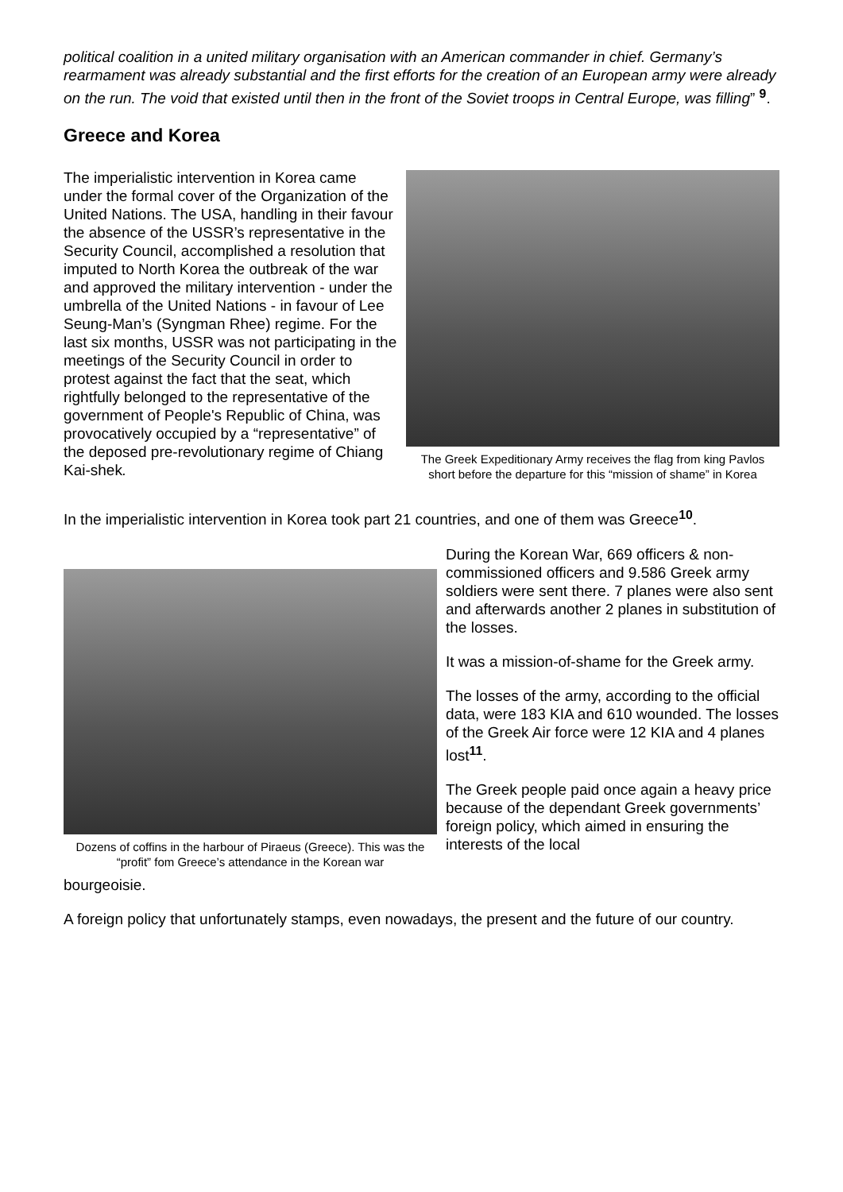political coalition in a united military organisation with an American commander in chief. Germany’s rearmament was already substantial and the first efforts for the creation of an European army were already on the run. The void that existed until then in the front of the Soviet troops in Central Europe, was filling” <sup>9</sup>.
Greece and Korea
The imperialistic intervention in Korea came under the formal cover of the Organization of the United Nations. The USA, handling in their favour the absence of the USSR’s representative in the Security Council, accomplished a resolution that imputed to North Korea the outbreak of the war and approved the military intervention - under the umbrella of the United Nations - in favour of Lee Seung-Man’s (Syngman Rhee) regime. For the last six months, USSR was not participating in the meetings of the Security Council in order to protest against the fact that the seat, which rightfully belonged to the representative of the government of People's Republic of China, was provocatively occupied by a “representative” of the deposed pre-revolutionary regime of Chiang Kai-shek.
The Greek Expeditionary Army receives the flag from king Pavlos short before the departure for this “mission of shame” in Korea
In the imperialistic intervention in Korea took part 21 countries, and one of them was Greece<sup>10</sup>.
Dozens of coffins in the harbour of Piraeus (Greece). This was the “profit” fom Greece’s attendance in the Korean war
During the Korean War, 669 officers & non-commissioned officers and 9.586 Greek army soldiers were sent there. 7 planes were also sent and afterwards another 2 planes in substitution of the losses.
It was a mission-of-shame for the Greek army.
The losses of the army, according to the official data, were 183 KIA and 610 wounded. The losses of the Greek Air force were 12 KIA and 4 planes lost<sup>11</sup>.
The Greek people paid once again a heavy price because of the dependant Greek governments’ foreign policy, which aimed in ensuring the interests of the local
bourgeoisie.
A foreign policy that unfortunately stamps, even nowadays, the present and the future of our country.